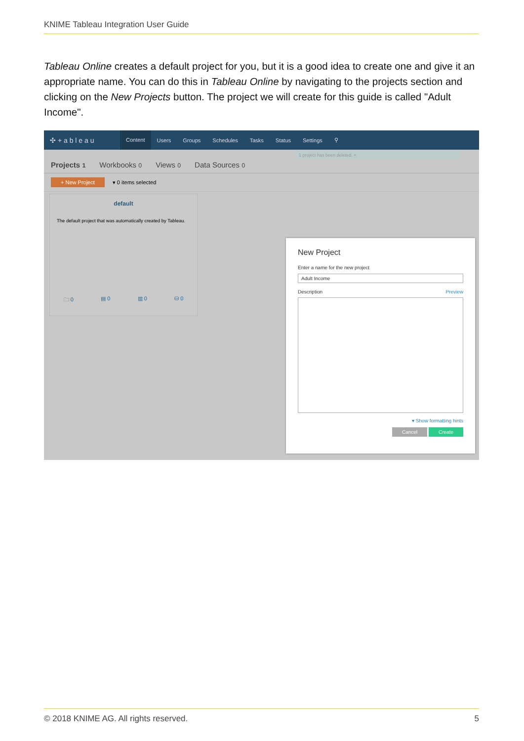KNIME Tableau Integration User Guide
Tableau Online creates a default project for you, but it is a good idea to create one and give it an appropriate name. You can do this in Tableau Online by navigating to the projects section and clicking on the New Projects button. The project we will create for this guide is called "Adult Income".
✣ + a b l e a u Content Users Groups Schedules Tasks Status Settings ⚲
1 project has been deleted. ×
Projects 1 Workbooks 0 Views 0 Data Sources 0
+ New Project ▾ 0 items selected
default
The default project that was automatically created by Tableau.
🗀 0 ▤ 0 ▥ 0 ⛁ 0
New Project
Enter a name for the new project
Adult Income
Description Preview
▾ Show formatting hints
Cancel Create
© 2018 KNIME AG. All rights reserved. 5